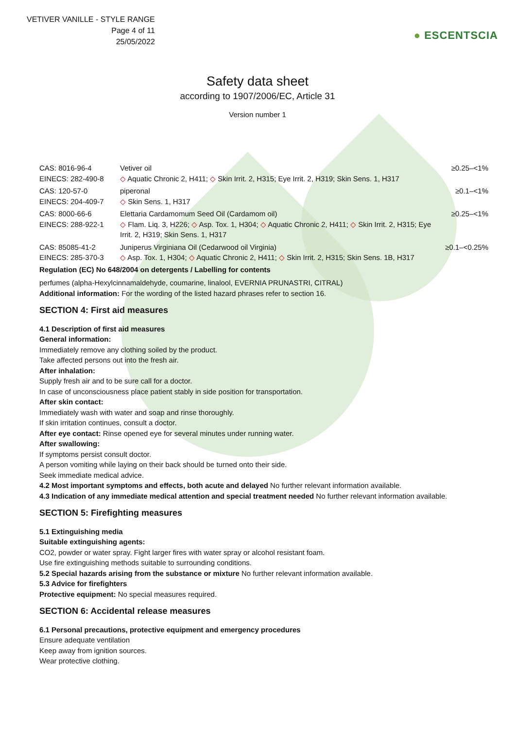VETIVER VANILLE - STYLE RANGE
Page 4 of 11
25/05/2022
● ESCENTSCIA
Safety data sheet
according to 1907/2006/EC, Article 31
Version number 1
| CAS: 8016-96-4 EINECS: 282-490-8 | Vetiver oil ◇ Aquatic Chronic 2, H411; ◇ Skin Irrit. 2, H315; Eye Irrit. 2, H319; Skin Sens. 1, H317 | ≥0.25–<1% |
| CAS: 120-57-0 EINECS: 204-409-7 | piperonal ◇ Skin Sens. 1, H317 | ≥0.1–<1% |
| CAS: 8000-66-6 EINECS: 288-922-1 | Elettaria Cardamomum Seed Oil (Cardamom oil) ◇ Flam. Liq. 3, H226; ◇ Asp. Tox. 1, H304; ◇ Aquatic Chronic 2, H411; ◇ Skin Irrit. 2, H315; Eye Irrit. 2, H319; Skin Sens. 1, H317 | ≥0.25–<1% |
| CAS: 85085-41-2 EINECS: 285-370-3 | Juniperus Virginiana Oil (Cedarwood oil Virginia) ◇ Asp. Tox. 1, H304; ◇ Aquatic Chronic 2, H411; ◇ Skin Irrit. 2, H315; Skin Sens. 1B, H317 | ≥0.1–<0.25% |
Regulation (EC) No 648/2004 on detergents / Labelling for contents
perfumes (alpha-Hexylcinnamaldehyde, coumarine, linalool, EVERNIA PRUNASTRI, CITRAL)
Additional information: For the wording of the listed hazard phrases refer to section 16.
SECTION 4: First aid measures
4.1 Description of first aid measures
General information:
Immediately remove any clothing soiled by the product.
Take affected persons out into the fresh air.
After inhalation:
Supply fresh air and to be sure call for a doctor.
In case of unconsciousness place patient stably in side position for transportation.
After skin contact:
Immediately wash with water and soap and rinse thoroughly.
If skin irritation continues, consult a doctor.
After eye contact: Rinse opened eye for several minutes under running water.
After swallowing:
If symptoms persist consult doctor.
A person vomiting while laying on their back should be turned onto their side.
Seek immediate medical advice.
4.2 Most important symptoms and effects, both acute and delayed No further relevant information available.
4.3 Indication of any immediate medical attention and special treatment needed No further relevant information available.
SECTION 5: Firefighting measures
5.1 Extinguishing media
Suitable extinguishing agents:
CO2, powder or water spray. Fight larger fires with water spray or alcohol resistant foam.
Use fire extinguishing methods suitable to surrounding conditions.
5.2 Special hazards arising from the substance or mixture No further relevant information available.
5.3 Advice for firefighters
Protective equipment: No special measures required.
SECTION 6: Accidental release measures
6.1 Personal precautions, protective equipment and emergency procedures
Ensure adequate ventilation
Keep away from ignition sources.
Wear protective clothing.